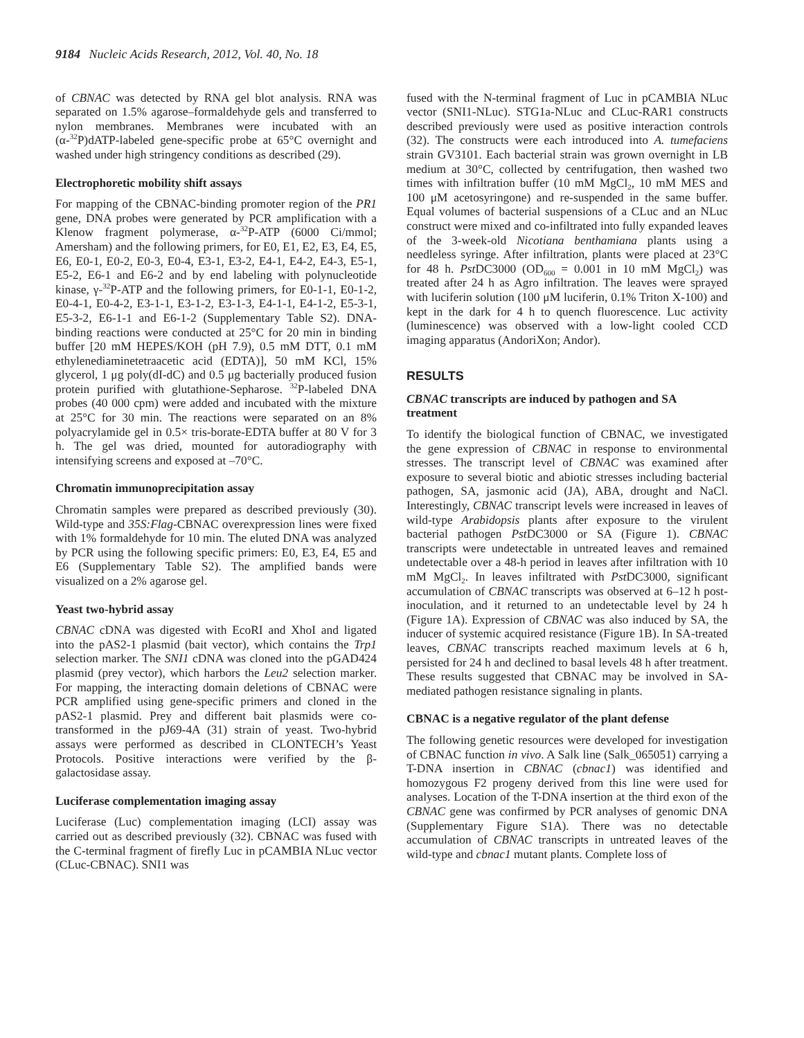9184 Nucleic Acids Research, 2012, Vol. 40, No. 18
of CBNAC was detected by RNA gel blot analysis. RNA was separated on 1.5% agarose–formaldehyde gels and transferred to nylon membranes. Membranes were incubated with an (α-<sup>32</sup>P)dATP-labeled gene-specific probe at 65°C overnight and washed under high stringency conditions as described (29).
Electrophoretic mobility shift assays
For mapping of the CBNAC-binding promoter region of the PR1 gene, DNA probes were generated by PCR amplification with a Klenow fragment polymerase, α-<sup>32</sup>P-ATP (6000 Ci/mmol; Amersham) and the following primers, for E0, E1, E2, E3, E4, E5, E6, E0-1, E0-2, E0-3, E0-4, E3-1, E3-2, E4-1, E4-2, E4-3, E5-1, E5-2, E6-1 and E6-2 and by end labeling with polynucleotide kinase, γ-<sup>32</sup>P-ATP and the following primers, for E0-1-1, E0-1-2, E0-4-1, E0-4-2, E3-1-1, E3-1-2, E3-1-3, E4-1-1, E4-1-2, E5-3-1, E5-3-2, E6-1-1 and E6-1-2 (Supplementary Table S2). DNA-binding reactions were conducted at 25°C for 20 min in binding buffer [20 mM HEPES/KOH (pH 7.9), 0.5 mM DTT, 0.1 mM ethylenediaminetetraacetic acid (EDTA)], 50 mM KCl, 15% glycerol, 1 μg poly(dI-dC) and 0.5 μg bacterially produced fusion protein purified with glutathione-Sepharose. <sup>32</sup>P-labeled DNA probes (40 000 cpm) were added and incubated with the mixture at 25°C for 30 min. The reactions were separated on an 8% polyacrylamide gel in 0.5× tris-borate-EDTA buffer at 80 V for 3 h. The gel was dried, mounted for autoradiography with intensifying screens and exposed at –70°C.
Chromatin immunoprecipitation assay
Chromatin samples were prepared as described previously (30). Wild-type and 35S:Flag-CBNAC overexpression lines were fixed with 1% formaldehyde for 10 min. The eluted DNA was analyzed by PCR using the following specific primers: E0, E3, E4, E5 and E6 (Supplementary Table S2). The amplified bands were visualized on a 2% agarose gel.
Yeast two-hybrid assay
CBNAC cDNA was digested with EcoRI and XhoI and ligated into the pAS2-1 plasmid (bait vector), which contains the Trp1 selection marker. The SNI1 cDNA was cloned into the pGAD424 plasmid (prey vector), which harbors the Leu2 selection marker. For mapping, the interacting domain deletions of CBNAC were PCR amplified using gene-specific primers and cloned in the pAS2-1 plasmid. Prey and different bait plasmids were co-transformed in the pJ69-4A (31) strain of yeast. Two-hybrid assays were performed as described in CLONTECH’s Yeast Protocols. Positive interactions were verified by the β-galactosidase assay.
Luciferase complementation imaging assay
Luciferase (Luc) complementation imaging (LCI) assay was carried out as described previously (32). CBNAC was fused with the C-terminal fragment of firefly Luc in pCAMBIA NLuc vector (CLuc-CBNAC). SNI1 was
fused with the N-terminal fragment of Luc in pCAMBIA NLuc vector (SNI1-NLuc). STG1a-NLuc and CLuc-RAR1 constructs described previously were used as positive interaction controls (32). The constructs were each introduced into A. tumefaciens strain GV3101. Each bacterial strain was grown overnight in LB medium at 30°C, collected by centrifugation, then washed two times with infiltration buffer (10 mM MgCl<sub>2</sub>, 10 mM MES and 100 μM acetosyringone) and re-suspended in the same buffer. Equal volumes of bacterial suspensions of a CLuc and an NLuc construct were mixed and co-infiltrated into fully expanded leaves of the 3-week-old Nicotiana benthamiana plants using a needleless syringe. After infiltration, plants were placed at 23°C for 48 h. Pst DC3000 (OD<sub>600</sub> = 0.001 in 10 mM MgCl<sub>2</sub>) was treated after 24 h as Agro infiltration. The leaves were sprayed with luciferin solution (100 μM luciferin, 0.1% Triton X-100) and kept in the dark for 4 h to quench fluorescence. Luc activity (luminescence) was observed with a low-light cooled CCD imaging apparatus (AndoriXon; Andor).
RESULTS
CBNAC transcripts are induced by pathogen and SA treatment
To identify the biological function of CBNAC, we investigated the gene expression of CBNAC in response to environmental stresses. The transcript level of CBNAC was examined after exposure to several biotic and abiotic stresses including bacterial pathogen, SA, jasmonic acid (JA), ABA, drought and NaCl. Interestingly, CBNAC transcript levels were increased in leaves of wild-type Arabidopsis plants after exposure to the virulent bacterial pathogen Pst DC3000 or SA (Figure 1). CBNAC transcripts were undetectable in untreated leaves and remained undetectable over a 48-h period in leaves after infiltration with 10 mM MgCl<sub>2</sub>. In leaves infiltrated with Pst DC3000, significant accumulation of CBNAC transcripts was observed at 6–12 h post-inoculation, and it returned to an undetectable level by 24 h (Figure 1A). Expression of CBNAC was also induced by SA, the inducer of systemic acquired resistance (Figure 1B). In SA-treated leaves, CBNAC transcripts reached maximum levels at 6 h, persisted for 24 h and declined to basal levels 48 h after treatment. These results suggested that CBNAC may be involved in SA-mediated pathogen resistance signaling in plants.
CBNAC is a negative regulator of the plant defense
The following genetic resources were developed for investigation of CBNAC function in vivo. A Salk line (Salk_065051) carrying a T-DNA insertion in CBNAC (cbnac1) was identified and homozygous F2 progeny derived from this line were used for analyses. Location of the T-DNA insertion at the third exon of the CBNAC gene was confirmed by PCR analyses of genomic DNA (Supplementary Figure S1A). There was no detectable accumulation of CBNAC transcripts in untreated leaves of the wild-type and cbnac1 mutant plants. Complete loss of